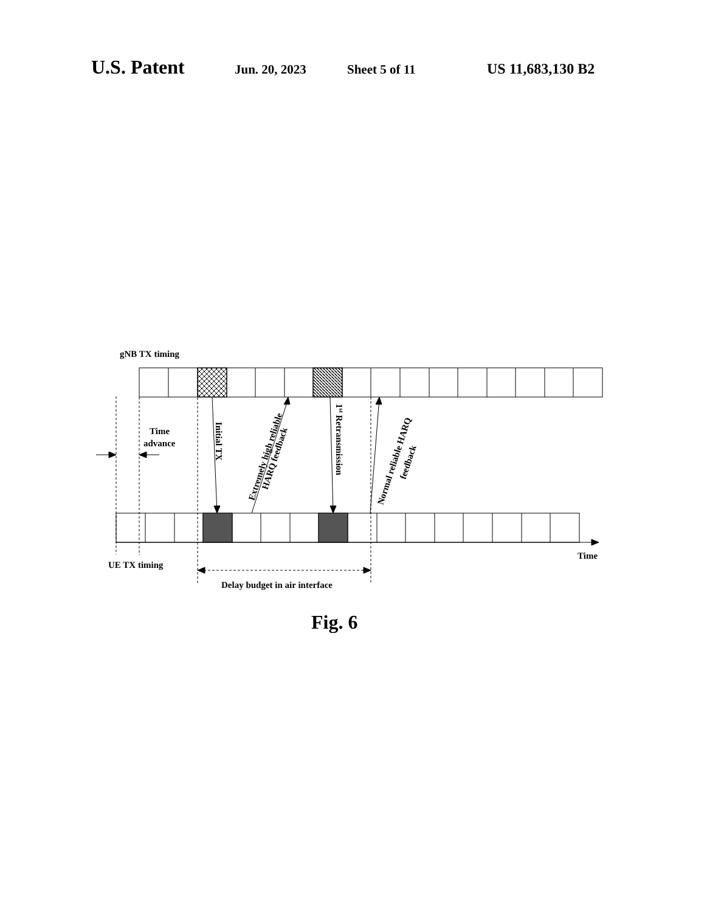U.S. Patent Jun. 20, 2023 Sheet 5 of 11 US 11,683,130 B2
gNB TX timing
Time
advance
UE TX timing
Time
Delay budget in air interface
Initial TX
Extremely high reliable
HARQ feedback
1st Retransmission
Normal reliable HARQ
feedback
Fig. 6